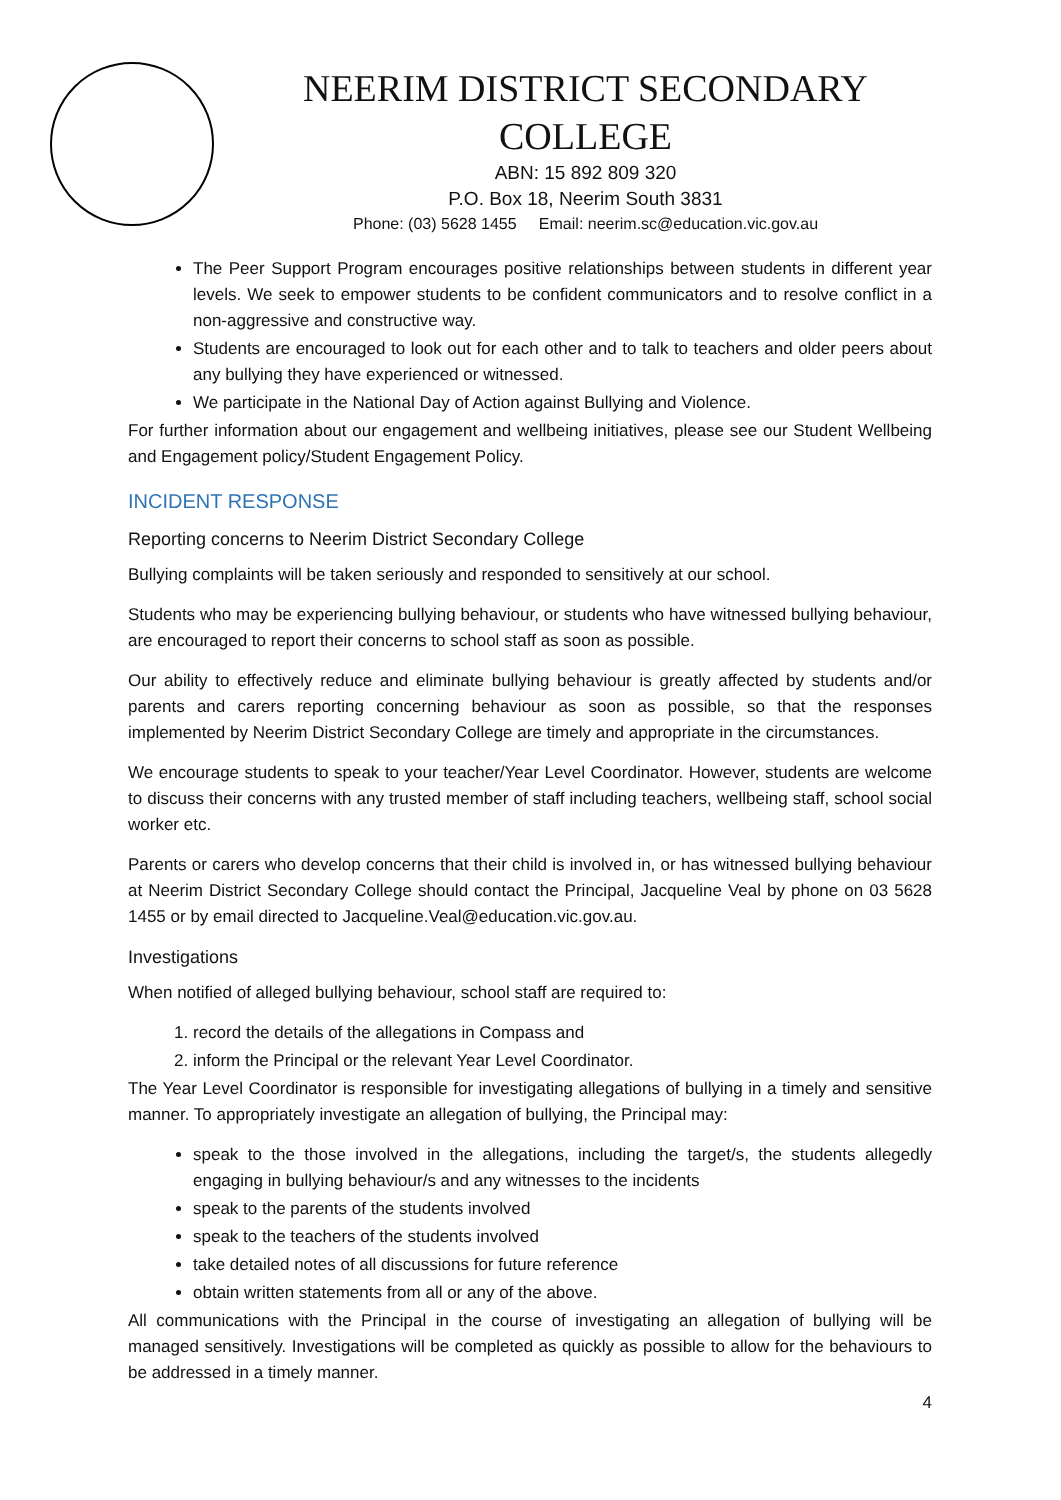NEERIM DISTRICT SECONDARY COLLEGE
ABN: 15 892 809 320
P.O. Box 18, Neerim South 3831
Phone: (03) 5628 1455 Email: neerim.sc@education.vic.gov.au
The Peer Support Program encourages positive relationships between students in different year levels. We seek to empower students to be confident communicators and to resolve conflict in a non-aggressive and constructive way.
Students are encouraged to look out for each other and to talk to teachers and older peers about any bullying they have experienced or witnessed.
We participate in the National Day of Action against Bullying and Violence.
For further information about our engagement and wellbeing initiatives, please see our Student Wellbeing and Engagement policy/Student Engagement Policy.
INCIDENT RESPONSE
Reporting concerns to Neerim District Secondary College
Bullying complaints will be taken seriously and responded to sensitively at our school.
Students who may be experiencing bullying behaviour, or students who have witnessed bullying behaviour, are encouraged to report their concerns to school staff as soon as possible.
Our ability to effectively reduce and eliminate bullying behaviour is greatly affected by students and/or parents and carers reporting concerning behaviour as soon as possible, so that the responses implemented by Neerim District Secondary College are timely and appropriate in the circumstances.
We encourage students to speak to your teacher/Year Level Coordinator. However, students are welcome to discuss their concerns with any trusted member of staff including teachers, wellbeing staff, school social worker etc.
Parents or carers who develop concerns that their child is involved in, or has witnessed bullying behaviour at Neerim District Secondary College should contact the Principal, Jacqueline Veal by phone on 03 5628 1455 or by email directed to Jacqueline.Veal@education.vic.gov.au.
Investigations
When notified of alleged bullying behaviour, school staff are required to:
1. record the details of the allegations in Compass and
2. inform the Principal or the relevant Year Level Coordinator.
The Year Level Coordinator is responsible for investigating allegations of bullying in a timely and sensitive manner. To appropriately investigate an allegation of bullying, the Principal may:
speak to the those involved in the allegations, including the target/s, the students allegedly engaging in bullying behaviour/s and any witnesses to the incidents
speak to the parents of the students involved
speak to the teachers of the students involved
take detailed notes of all discussions for future reference
obtain written statements from all or any of the above.
All communications with the Principal in the course of investigating an allegation of bullying will be managed sensitively. Investigations will be completed as quickly as possible to allow for the behaviours to be addressed in a timely manner.
4